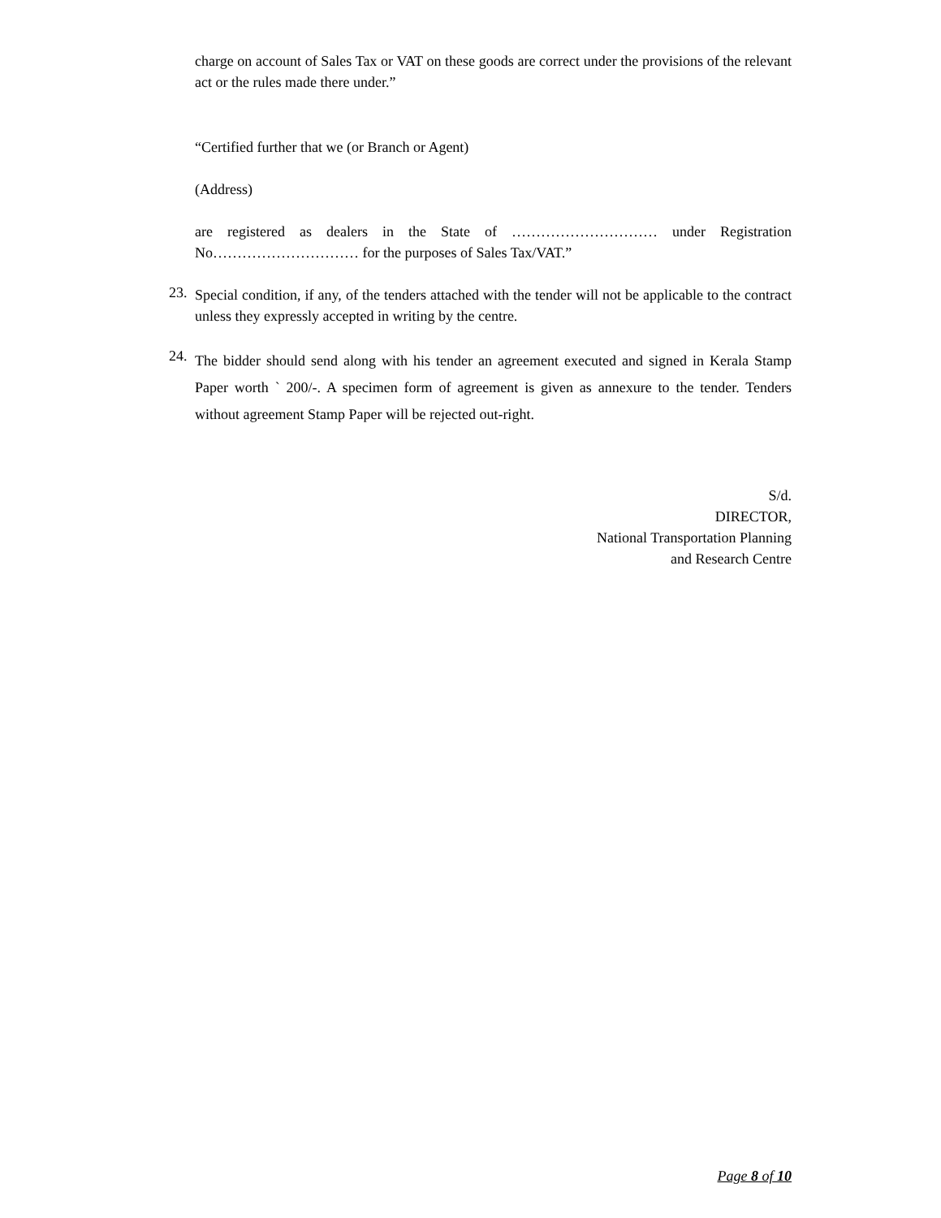charge on account of Sales Tax or VAT on these goods are correct under the provisions of the relevant act or the rules made there under.”
“Certified further that we (or Branch or Agent)
(Address)
are registered as dealers in the State of ………………………… under Registration No………………………… for the purposes of Sales Tax/VAT.”
23.
Special condition, if any, of the tenders attached with the tender will not be applicable to the contract unless they expressly accepted in writing by the centre.
24.
The bidder should send along with his tender an agreement executed and signed in Kerala Stamp Paper worth ` 200/-. A specimen form of agreement is given as annexure to the tender. Tenders without agreement Stamp Paper will be rejected out-right.
S/d.
DIRECTOR,
National Transportation Planning
and Research Centre
Page 8 of 10